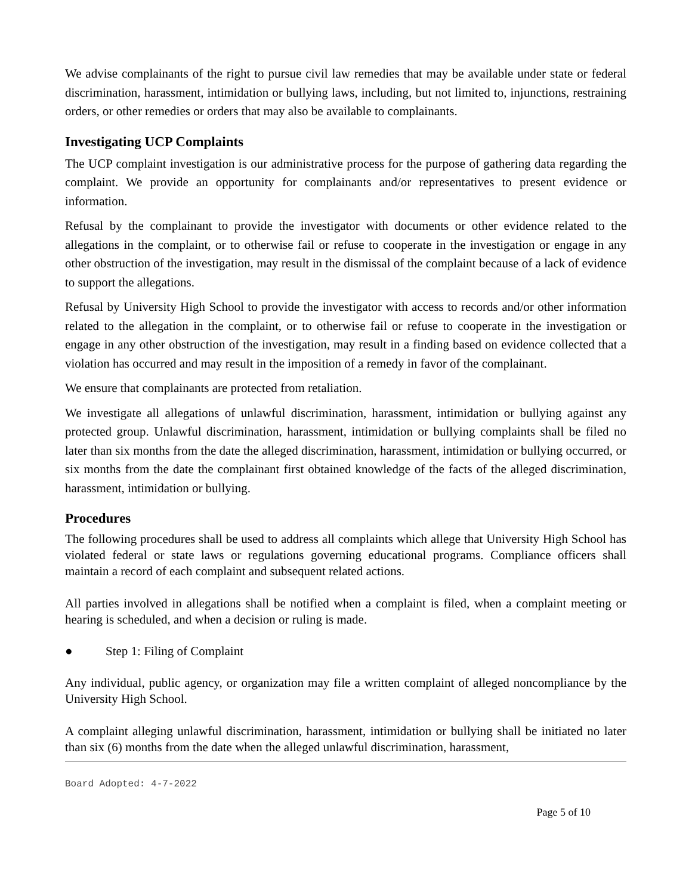We advise complainants of the right to pursue civil law remedies that may be available under state or federal discrimination, harassment, intimidation or bullying laws, including, but not limited to, injunctions, restraining orders, or other remedies or orders that may also be available to complainants.
Investigating UCP Complaints
The UCP complaint investigation is our administrative process for the purpose of gathering data regarding the complaint. We provide an opportunity for complainants and/or representatives to present evidence or information.
Refusal by the complainant to provide the investigator with documents or other evidence related to the allegations in the complaint, or to otherwise fail or refuse to cooperate in the investigation or engage in any other obstruction of the investigation, may result in the dismissal of the complaint because of a lack of evidence to support the allegations.
Refusal by University High School to provide the investigator with access to records and/or other information related to the allegation in the complaint, or to otherwise fail or refuse to cooperate in the investigation or engage in any other obstruction of the investigation, may result in a finding based on evidence collected that a violation has occurred and may result in the imposition of a remedy in favor of the complainant.
We ensure that complainants are protected from retaliation.
We investigate all allegations of unlawful discrimination, harassment, intimidation or bullying against any protected group. Unlawful discrimination, harassment, intimidation or bullying complaints shall be filed no later than six months from the date the alleged discrimination, harassment, intimidation or bullying occurred, or six months from the date the complainant first obtained knowledge of the facts of the alleged discrimination, harassment, intimidation or bullying.
Procedures
The following procedures shall be used to address all complaints which allege that University High School has violated federal or state laws or regulations governing educational programs. Compliance officers shall maintain a record of each complaint and subsequent related actions.
All parties involved in allegations shall be notified when a complaint is filed, when a complaint meeting or hearing is scheduled, and when a decision or ruling is made.
● Step 1: Filing of Complaint
Any individual, public agency, or organization may file a written complaint of alleged noncompliance by the University High School.
A complaint alleging unlawful discrimination, harassment, intimidation or bullying shall be initiated no later than six (6) months from the date when the alleged unlawful discrimination, harassment,
Board Adopted: 4-7-2022
Page 5 of 10